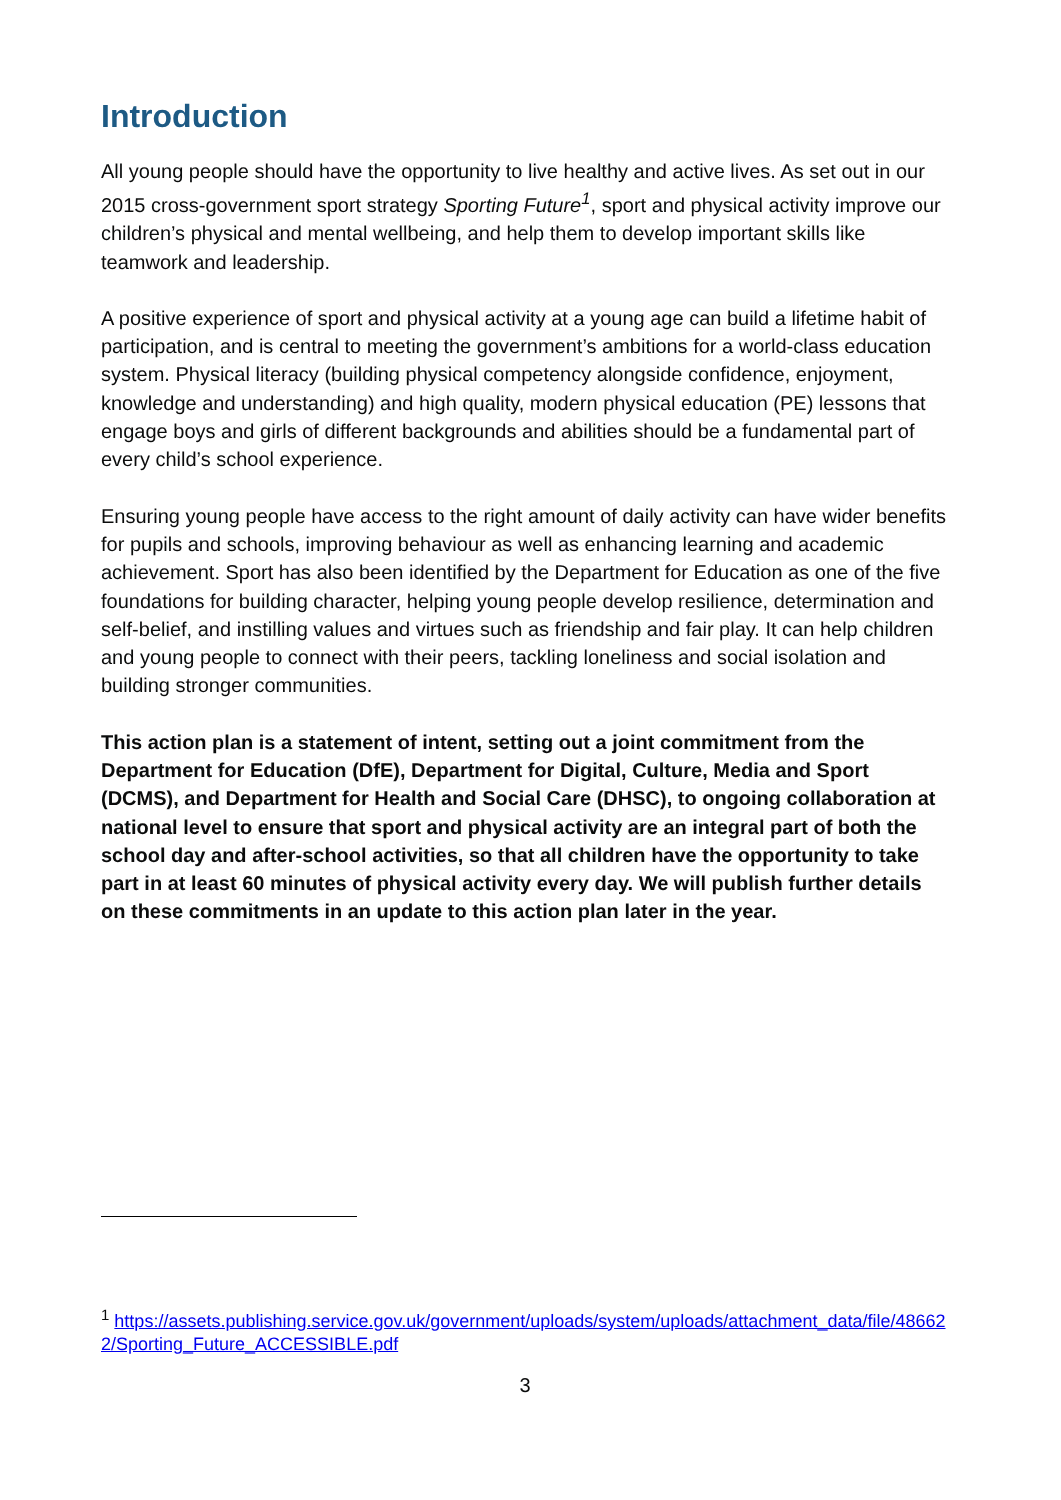Introduction
All young people should have the opportunity to live healthy and active lives. As set out in our 2015 cross-government sport strategy Sporting Future<sup>1</sup>, sport and physical activity improve our children’s physical and mental wellbeing, and help them to develop important skills like teamwork and leadership.
A positive experience of sport and physical activity at a young age can build a lifetime habit of participation, and is central to meeting the government’s ambitions for a world-class education system. Physical literacy (building physical competency alongside confidence, enjoyment, knowledge and understanding) and high quality, modern physical education (PE) lessons that engage boys and girls of different backgrounds and abilities should be a fundamental part of every child’s school experience.
Ensuring young people have access to the right amount of daily activity can have wider benefits for pupils and schools, improving behaviour as well as enhancing learning and academic achievement. Sport has also been identified by the Department for Education as one of the five foundations for building character, helping young people develop resilience, determination and self-belief, and instilling values and virtues such as friendship and fair play. It can help children and young people to connect with their peers, tackling loneliness and social isolation and building stronger communities.
This action plan is a statement of intent, setting out a joint commitment from the Department for Education (DfE), Department for Digital, Culture, Media and Sport (DCMS), and Department for Health and Social Care (DHSC), to ongoing collaboration at national level to ensure that sport and physical activity are an integral part of both the school day and after-school activities, so that all children have the opportunity to take part in at least 60 minutes of physical activity every day. We will publish further details on these commitments in an update to this action plan later in the year.
<sup>1</sup> https://assets.publishing.service.gov.uk/government/uploads/system/uploads/attachment_data/file/486622/Sporting_Future_ACCESSIBLE.pdf
3